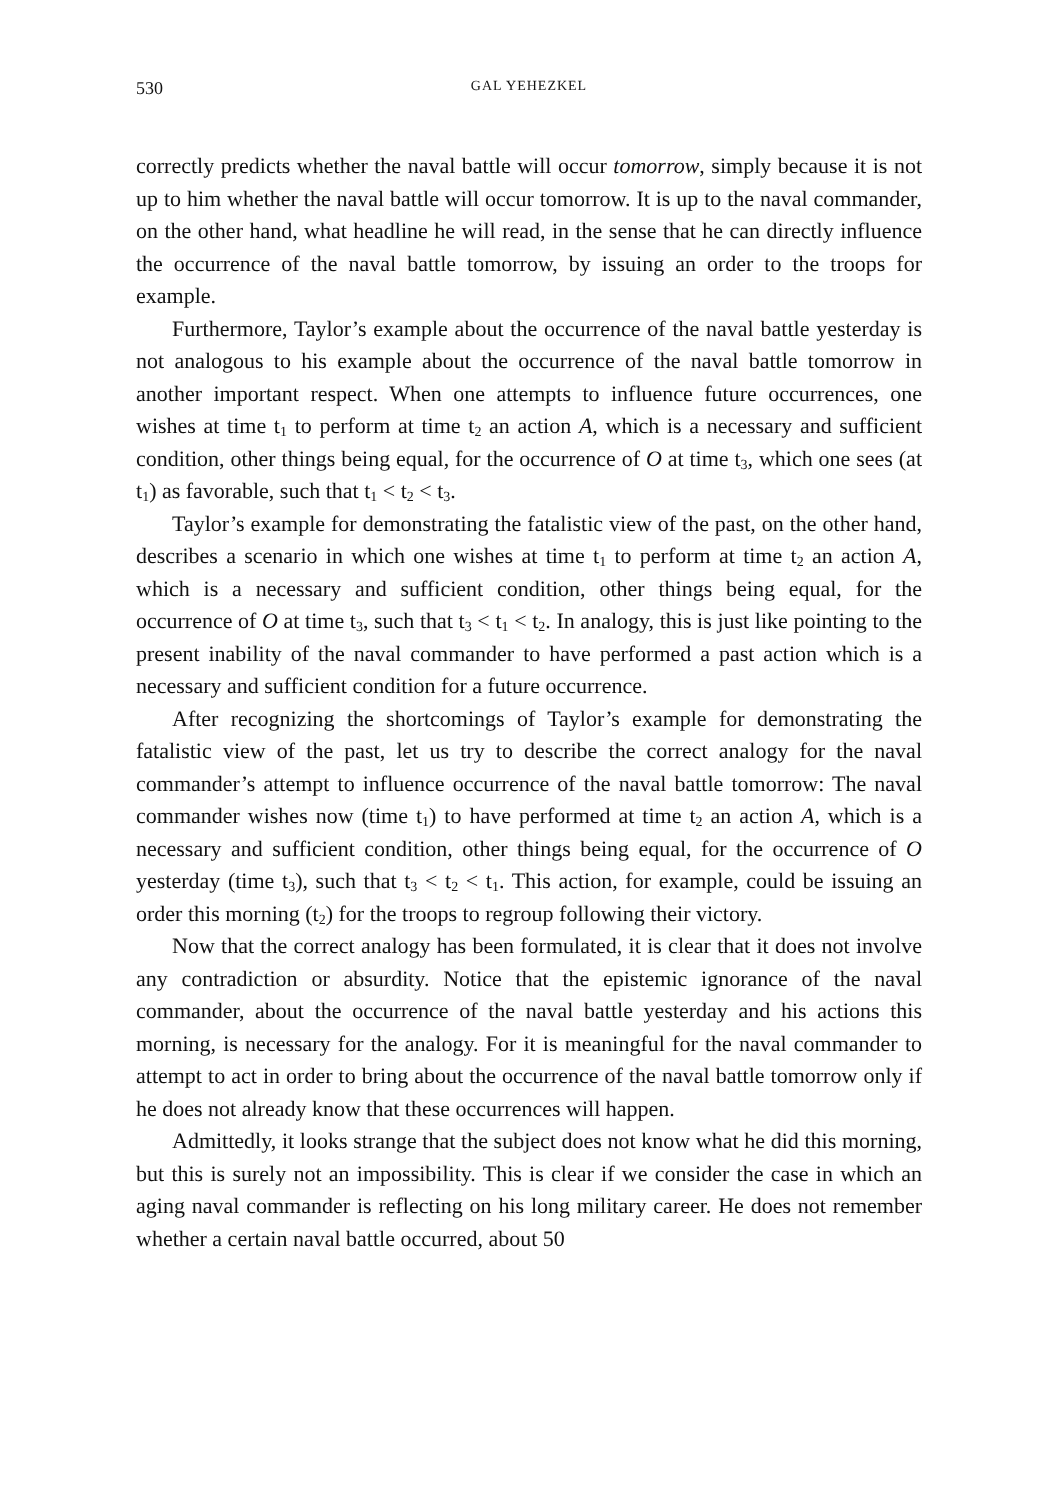530 GAL YEHEZKEL
correctly predicts whether the naval battle will occur tomorrow, simply because it is not up to him whether the naval battle will occur tomorrow. It is up to the naval commander, on the other hand, what headline he will read, in the sense that he can directly influence the occurrence of the naval battle tomorrow, by issuing an order to the troops for example.
Furthermore, Taylor’s example about the occurrence of the naval battle yesterday is not analogous to his example about the occurrence of the naval battle tomorrow in another important respect. When one attempts to influence future occurrences, one wishes at time t<sub>1</sub> to perform at time t<sub>2</sub> an action A, which is a necessary and sufficient condition, other things being equal, for the occurrence of O at time t<sub>3</sub>, which one sees (at t<sub>1</sub>) as favorable, such that t<sub>1</sub> < t<sub>2</sub> < t<sub>3</sub>.
Taylor’s example for demonstrating the fatalistic view of the past, on the other hand, describes a scenario in which one wishes at time t<sub>1</sub> to perform at time t<sub>2</sub> an action A, which is a necessary and sufficient condition, other things being equal, for the occurrence of O at time t<sub>3</sub>, such that t<sub>3</sub> < t<sub>1</sub> < t<sub>2</sub>. In analogy, this is just like pointing to the present inability of the naval commander to have performed a past action which is a necessary and sufficient condition for a future occurrence.
After recognizing the shortcomings of Taylor’s example for demonstrating the fatalistic view of the past, let us try to describe the correct analogy for the naval commander’s attempt to influence occurrence of the naval battle tomorrow: The naval commander wishes now (time t<sub>1</sub>) to have performed at time t<sub>2</sub> an action A, which is a necessary and sufficient condition, other things being equal, for the occurrence of O yesterday (time t<sub>3</sub>), such that t<sub>3</sub> < t<sub>2</sub> < t<sub>1</sub>. This action, for example, could be issuing an order this morning (t<sub>2</sub>) for the troops to regroup following their victory.
Now that the correct analogy has been formulated, it is clear that it does not involve any contradiction or absurdity. Notice that the epistemic ignorance of the naval commander, about the occurrence of the naval battle yesterday and his actions this morning, is necessary for the analogy. For it is meaningful for the naval commander to attempt to act in order to bring about the occurrence of the naval battle tomorrow only if he does not already know that these occurrences will happen.
Admittedly, it looks strange that the subject does not know what he did this morning, but this is surely not an impossibility. This is clear if we consider the case in which an aging naval commander is reflecting on his long military career. He does not remember whether a certain naval battle occurred, about 50